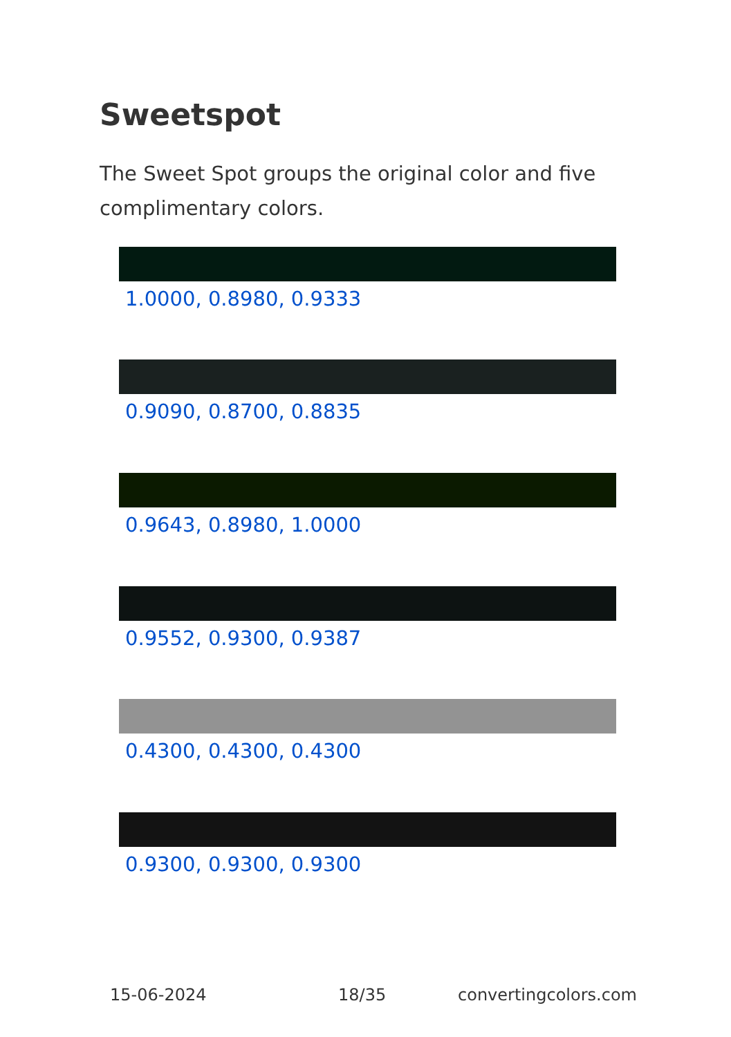Sweetspot
The Sweet Spot groups the original color and five complimentary colors.
1.0000, 0.8980, 0.9333
0.9090, 0.8700, 0.8835
0.9643, 0.8980, 1.0000
0.9552, 0.9300, 0.9387
0.4300, 0.4300, 0.4300
0.9300, 0.9300, 0.9300
15-06-2024 18/35 convertingcolors.com